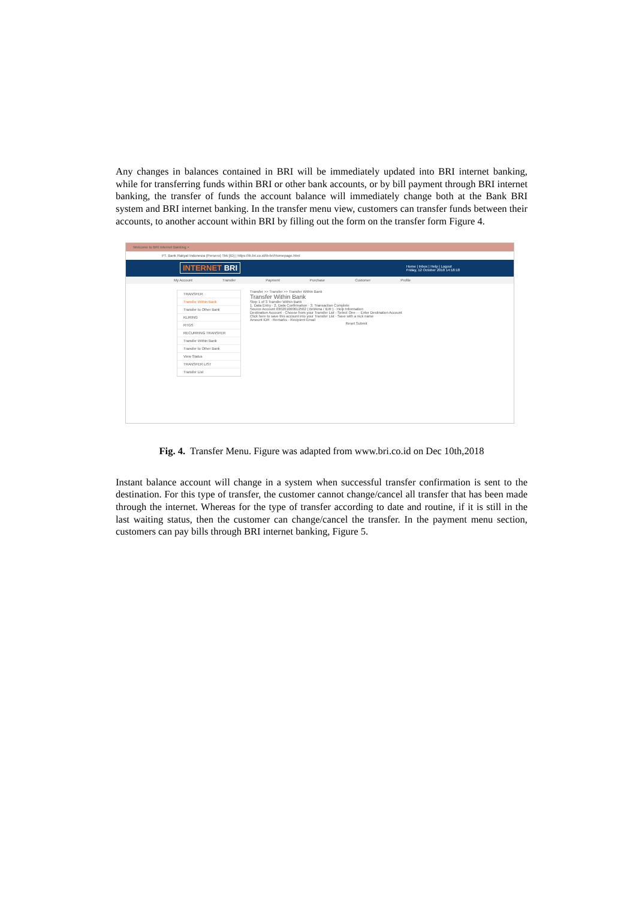Any changes in balances contained in BRI will be immediately updated into BRI internet banking, while for transferring funds within BRI or other bank accounts, or by bill payment through BRI internet banking, the transfer of funds the account balance will immediately change both at the Bank BRI system and BRI internet banking. In the transfer menu view, customers can transfer funds between their accounts, to another account within BRI by filling out the form on the transfer form Figure 4.
Welcome to BRI Internet Banking ×
PT. Bank Rakyat Indonesia (Persero) Tbk [ID] | https://ib.bri.co.id/ib-bri/Homepage.html
INTERNET BRI Home | Inbox | Help | Logout
Friday, 12 October 2018 14:18:18
My Account Transfer Payment Purchase Customer Profile
TRANSFER
Transfer Within Bank
Transfer to Other Bank
KLIRING
RTGS
RECURRING TRANSFER
Transfer Within Bank
Transfer to Other Bank
View Status
TRANSFER LIST
Transfer List
Transfer >> Transfer >> Transfer Within Bank
Transfer Within Bank
Step 1 of 3 Transfer Within Bank
1. Data Entry · 2. Data Confirmation · 3. Transaction Complete
Source Account 030201060612502 ( BritAma / IDR ) · Help Information
Destination Account · Choose from your Transfer List - Select One - · Enter Destination Account
Click here to save this account into your Transfer List · Save with a nick name
Amount IDR · Remarks · Recipient Email
Reset Submit
Fig. 4. Transfer Menu. Figure was adapted from www.bri.co.id on Dec 10th,2018
Instant balance account will change in a system when successful transfer confirmation is sent to the destination. For this type of transfer, the customer cannot change/cancel all transfer that has been made through the internet. Whereas for the type of transfer according to date and routine, if it is still in the last waiting status, then the customer can change/cancel the transfer. In the payment menu section, customers can pay bills through BRI internet banking, Figure 5.